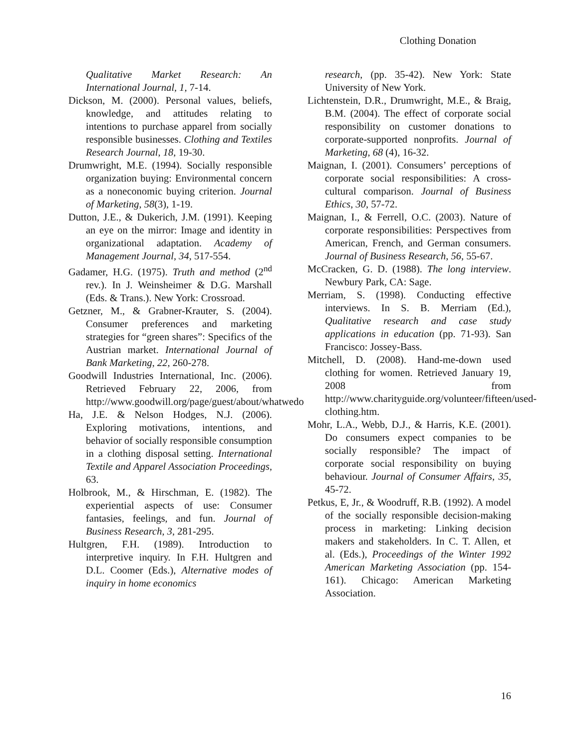Clothing Donation
Qualitative Market Research: An International Journal, 1, 7-14.
Dickson, M. (2000). Personal values, beliefs, knowledge, and attitudes relating to intentions to purchase apparel from socially responsible businesses. Clothing and Textiles Research Journal, 18, 19-30.
Drumwright, M.E. (1994). Socially responsible organization buying: Environmental concern as a noneconomic buying criterion. Journal of Marketing, 58(3), 1-19.
Dutton, J.E., & Dukerich, J.M. (1991). Keeping an eye on the mirror: Image and identity in organizational adaptation. Academy of Management Journal, 34, 517-554.
Gadamer, H.G. (1975). Truth and method (2<sup>nd</sup> rev.). In J. Weinsheimer & D.G. Marshall (Eds. & Trans.). New York: Crossroad.
Getzner, M., & Grabner-Krauter, S. (2004). Consumer preferences and marketing strategies for “green shares”: Specifics of the Austrian market. International Journal of Bank Marketing, 22, 260-278.
Goodwill Industries International, Inc. (2006). Retrieved February 22, 2006, from http://www.goodwill.org/page/guest/about/whatwedo
Ha, J.E. & Nelson Hodges, N.J. (2006). Exploring motivations, intentions, and behavior of socially responsible consumption in a clothing disposal setting. International Textile and Apparel Association Proceedings, 63.
Holbrook, M., & Hirschman, E. (1982). The experiential aspects of use: Consumer fantasies, feelings, and fun. Journal of Business Research, 3, 281-295.
Hultgren, F.H. (1989). Introduction to interpretive inquiry. In F.H. Hultgren and D.L. Coomer (Eds.), Alternative modes of inquiry in home economics
research, (pp. 35-42). New York: State University of New York.
Lichtenstein, D.R., Drumwright, M.E., & Braig, B.M. (2004). The effect of corporate social responsibility on customer donations to corporate-supported nonprofits. Journal of Marketing, 68 (4), 16-32.
Maignan, I. (2001). Consumers’ perceptions of corporate social responsibilities: A cross-cultural comparison. Journal of Business Ethics, 30, 57-72.
Maignan, I., & Ferrell, O.C. (2003). Nature of corporate responsibilities: Perspectives from American, French, and German consumers. Journal of Business Research, 56, 55-67.
McCracken, G. D. (1988). The long interview. Newbury Park, CA: Sage.
Merriam, S. (1998). Conducting effective interviews. In S. B. Merriam (Ed.), Qualitative research and case study applications in education (pp. 71-93). San Francisco: Jossey-Bass.
Mitchell, D. (2008). Hand-me-down used clothing for women. Retrieved January 19, 2008 from http://www.charityguide.org/volunteer/fifteen/used-clothing.htm.
Mohr, L.A., Webb, D.J., & Harris, K.E. (2001). Do consumers expect companies to be socially responsible? The impact of corporate social responsibility on buying behaviour. Journal of Consumer Affairs, 35, 45-72.
Petkus, E, Jr., & Woodruff, R.B. (1992). A model of the socially responsible decision-making process in marketing: Linking decision makers and stakeholders. In C. T. Allen, et al. (Eds.), Proceedings of the Winter 1992 American Marketing Association (pp. 154-161). Chicago: American Marketing Association.
16